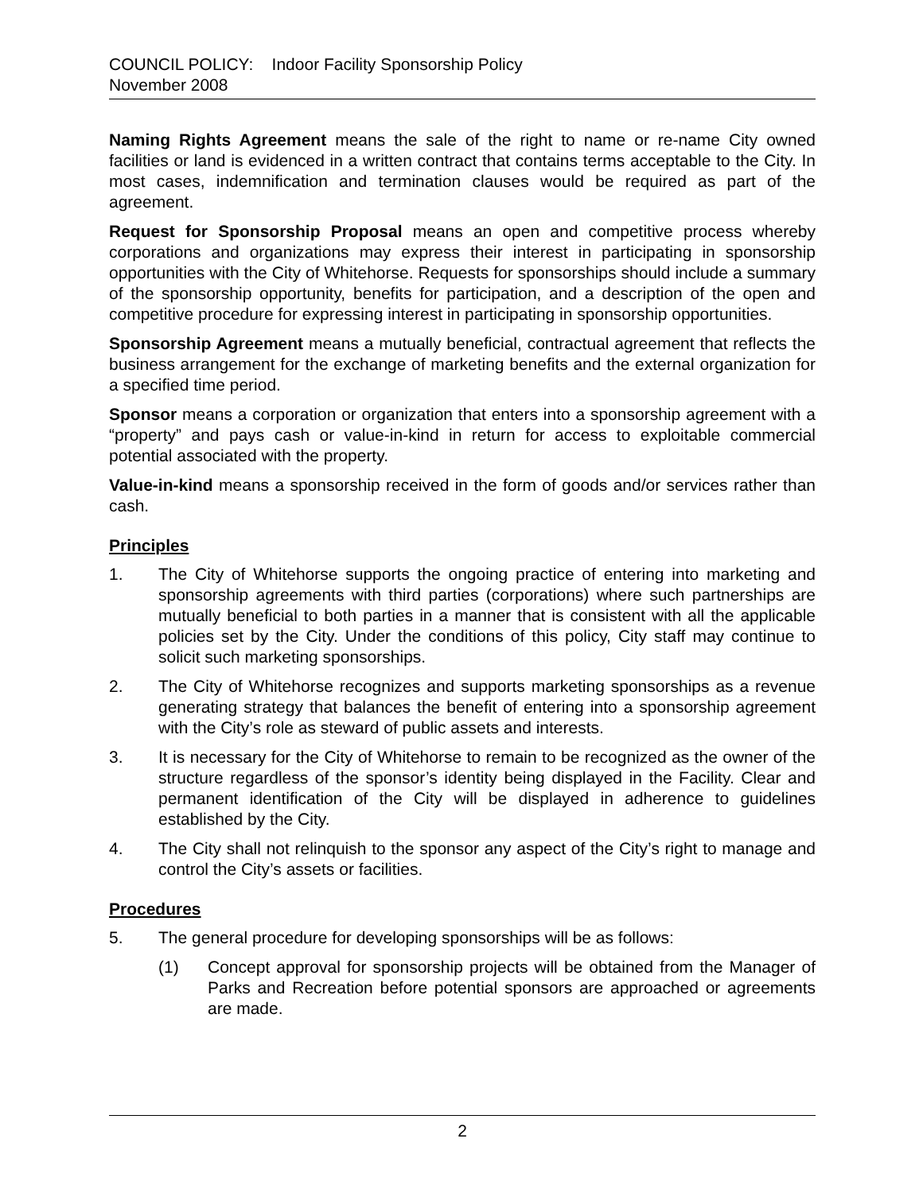COUNCIL POLICY: Indoor Facility Sponsorship Policy
November 2008
Naming Rights Agreement means the sale of the right to name or re-name City owned facilities or land is evidenced in a written contract that contains terms acceptable to the City. In most cases, indemnification and termination clauses would be required as part of the agreement.
Request for Sponsorship Proposal means an open and competitive process whereby corporations and organizations may express their interest in participating in sponsorship opportunities with the City of Whitehorse. Requests for sponsorships should include a summary of the sponsorship opportunity, benefits for participation, and a description of the open and competitive procedure for expressing interest in participating in sponsorship opportunities.
Sponsorship Agreement means a mutually beneficial, contractual agreement that reflects the business arrangement for the exchange of marketing benefits and the external organization for a specified time period.
Sponsor means a corporation or organization that enters into a sponsorship agreement with a “property” and pays cash or value-in-kind in return for access to exploitable commercial potential associated with the property.
Value-in-kind means a sponsorship received in the form of goods and/or services rather than cash.
Principles
1. The City of Whitehorse supports the ongoing practice of entering into marketing and sponsorship agreements with third parties (corporations) where such partnerships are mutually beneficial to both parties in a manner that is consistent with all the applicable policies set by the City. Under the conditions of this policy, City staff may continue to solicit such marketing sponsorships.
2. The City of Whitehorse recognizes and supports marketing sponsorships as a revenue generating strategy that balances the benefit of entering into a sponsorship agreement with the City’s role as steward of public assets and interests.
3. It is necessary for the City of Whitehorse to remain to be recognized as the owner of the structure regardless of the sponsor’s identity being displayed in the Facility. Clear and permanent identification of the City will be displayed in adherence to guidelines established by the City.
4. The City shall not relinquish to the sponsor any aspect of the City’s right to manage and control the City’s assets or facilities.
Procedures
5. The general procedure for developing sponsorships will be as follows:
(1) Concept approval for sponsorship projects will be obtained from the Manager of Parks and Recreation before potential sponsors are approached or agreements are made.
2